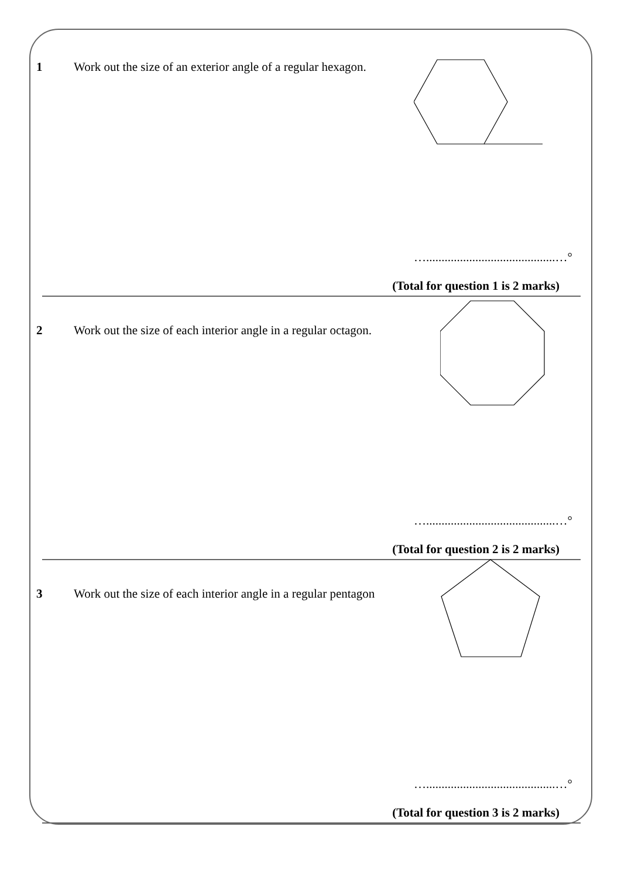1 Work out the size of an exterior angle of a regular hexagon.
…..........................................…°
(Total for question 1 is 2 marks)
2 Work out the size of each interior angle in a regular octagon.
…..........................................…°
(Total for question 2 is 2 marks)
3 Work out the size of each interior angle in a regular pentagon
…..........................................…°
(Total for question 3 is 2 marks)